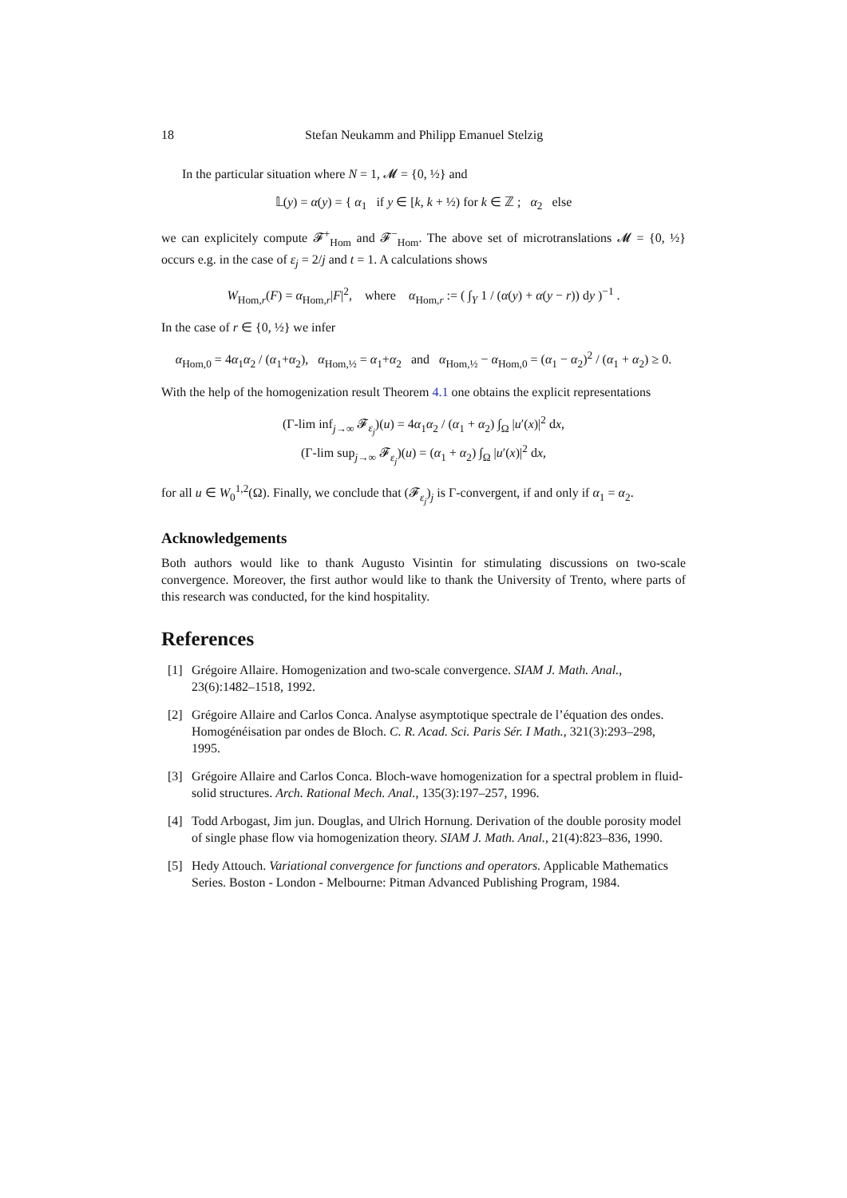18 Stefan Neukamm and Philipp Emanuel Stelzig
In the particular situation where N = 1, 𝓜 = {0, ½} and
𝕃(y) = α(y) = { α<sub>1</sub> if y ∈ [k, k + ½) for k ∈ ℤ ; α<sub>2</sub> else
we can explicitely compute 𝓕<sup>+</sup><sub>Hom</sub> and 𝓕<sup>−</sup><sub>Hom</sub>. The above set of microtranslations 𝓜 = {0, ½} occurs e.g. in the case of ε<sub>j</sub> = 2/j and t = 1. A calculations shows
W<sub>Hom,r</sub>(F) = α<sub>Hom,r</sub>|F|<sup>2</sup>, where α<sub>Hom,r</sub> := ( ∫<sub>Y</sub> 1 / (α(y) + α(y − r)) dy )<sup>−1</sup> .
In the case of r ∈ {0, ½} we infer
α<sub>Hom,0</sub> = 4α<sub>1</sub>α<sub>2</sub> / (α<sub>1</sub>+α<sub>2</sub>), α<sub>Hom,½</sub> = α<sub>1</sub>+α<sub>2</sub> and α<sub>Hom,½</sub> − α<sub>Hom,0</sub> = (α<sub>1</sub> − α<sub>2</sub>)<sup>2</sup> / (α<sub>1</sub> + α<sub>2</sub>) ≥ 0.
With the help of the homogenization result Theorem 4.1 one obtains the explicit representations
(Γ-lim inf<sub>j→∞</sub> 𝓕<sub>ε<sub>j</sub></sub>)(u) = 4α<sub>1</sub>α<sub>2</sub> / (α<sub>1</sub> + α<sub>2</sub>) ∫<sub>Ω</sub> |u′(x)|<sup>2</sup> dx,
(Γ-lim sup<sub>j→∞</sub> 𝓕<sub>ε<sub>j</sub></sub>)(u) = (α<sub>1</sub> + α<sub>2</sub>) ∫<sub>Ω</sub> |u′(x)|<sup>2</sup> dx,
for all u ∈ W<sub>0</sub><sup>1,2</sup>(Ω). Finally, we conclude that (𝓕<sub>ε<sub>j</sub></sub>)<sub>j</sub> is Γ-convergent, if and only if α<sub>1</sub> = α<sub>2</sub>.
Acknowledgements
Both authors would like to thank Augusto Visintin for stimulating discussions on two-scale convergence. Moreover, the first author would like to thank the University of Trento, where parts of this research was conducted, for the kind hospitality.
References
[1] Grégoire Allaire. Homogenization and two-scale convergence. SIAM J. Math. Anal., 23(6):1482–1518, 1992.
[2] Grégoire Allaire and Carlos Conca. Analyse asymptotique spectrale de l’équation des ondes. Homogénéisation par ondes de Bloch. C. R. Acad. Sci. Paris Sér. I Math., 321(3):293–298, 1995.
[3] Grégoire Allaire and Carlos Conca. Bloch-wave homogenization for a spectral problem in fluid-solid structures. Arch. Rational Mech. Anal., 135(3):197–257, 1996.
[4] Todd Arbogast, Jim jun. Douglas, and Ulrich Hornung. Derivation of the double porosity model of single phase flow via homogenization theory. SIAM J. Math. Anal., 21(4):823–836, 1990.
[5] Hedy Attouch. Variational convergence for functions and operators. Applicable Mathematics Series. Boston - London - Melbourne: Pitman Advanced Publishing Program, 1984.